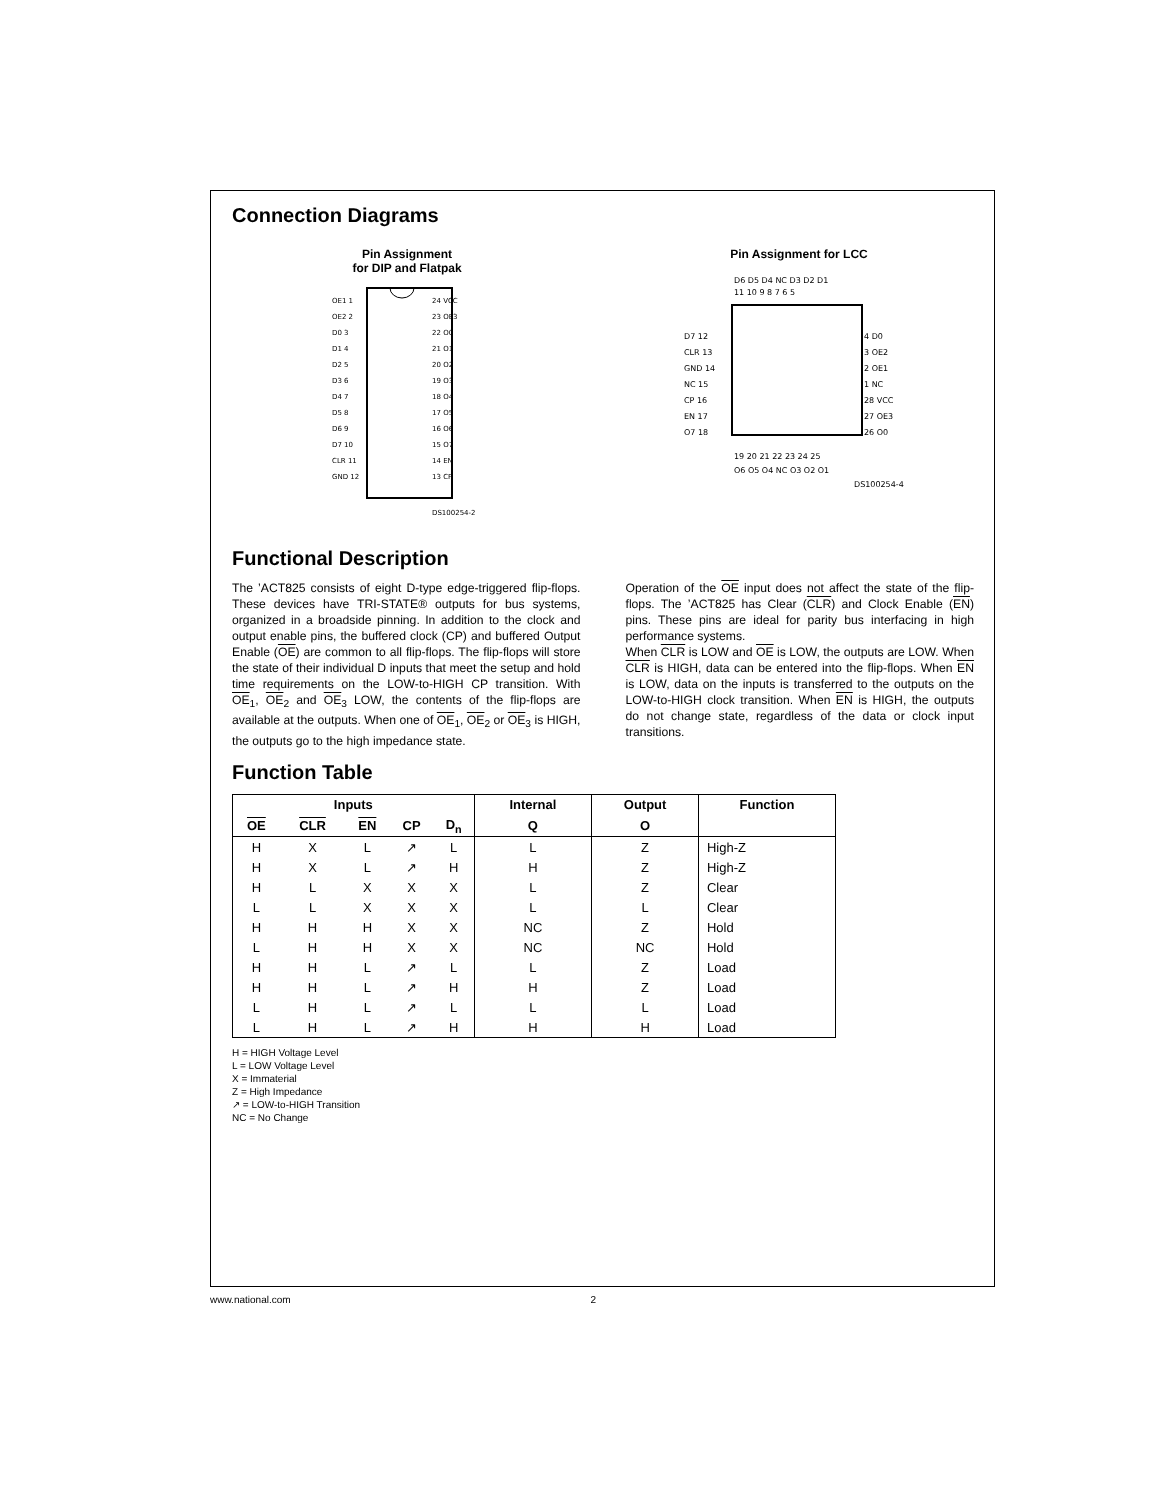Connection Diagrams
Pin Assignment
for DIP and Flatpak
OE1 1
OE2 2
D0 3
D1 4
D2 5
D3 6
D4 7
D5 8
D6 9
D7 10
CLR 11
GND 12
24 VCC
23 OE3
22 O0
21 O1
20 O2
19 O3
18 O4
17 O5
16 O6
15 O7
14 EN
13 CP
DS100254-2
Pin Assignment for LCC
D6 D5 D4 NC D3 D2 D1
11 10 9 8 7 6 5
D7 12
CLR 13
GND 14
NC 15
CP 16
EN 17
O7 18
4 D0
3 OE2
2 OE1
1 NC
28 VCC
27 OE3
26 O0
19 20 21 22 23 24 25
O6 O5 O4 NC O3 O2 O1
DS100254-4
Functional Description
The ’ACT825 consists of eight D-type edge-triggered flip-flops. These devices have TRI-STATE® outputs for bus systems, organized in a broadside pinning. In addition to the clock and output enable pins, the buffered clock (CP) and buffered Output Enable (OE) are common to all flip-flops. The flip-flops will store the state of their individual D inputs that meet the setup and hold time requirements on the LOW-to-HIGH CP transition. With OE<sub>1</sub>, OE<sub>2</sub> and OE<sub>3</sub> LOW, the contents of the flip-flops are available at the outputs. When one of OE<sub>1</sub>, OE<sub>2</sub> or OE<sub>3</sub> is HIGH, the outputs go to the high impedance state.
Operation of the OE input does not affect the state of the flip-flops. The ’ACT825 has Clear (CLR) and Clock Enable (EN) pins. These pins are ideal for parity bus interfacing in high performance systems.
When CLR is LOW and OE is LOW, the outputs are LOW. When CLR is HIGH, data can be entered into the flip-flops. When EN is LOW, data on the inputs is transferred to the outputs on the LOW-to-HIGH clock transition. When EN is HIGH, the outputs do not change state, regardless of the data or clock input transitions.
Function Table
| Inputs | | | | | Internal | Output | Function |
| --- | --- | --- | --- | --- | --- | --- | --- |
| OE | CLR | EN | CP | D<sub>n</sub> | Q | O | |
| H | X | L | ↗ | L | L | Z | High-Z |
| H | X | L | ↗ | H | H | Z | High-Z |
| H | L | X | X | X | L | Z | Clear |
| L | L | X | X | X | L | L | Clear |
| H | H | H | X | X | NC | Z | Hold |
| L | H | H | X | X | NC | NC | Hold |
| H | H | L | ↗ | L | L | Z | Load |
| H | H | L | ↗ | H | H | Z | Load |
| L | H | L | ↗ | L | L | L | Load |
| L | H | L | ↗ | H | H | H | Load |
H = HIGH Voltage Level
L = LOW Voltage Level
X = Immaterial
Z = High Impedance
↗ = LOW-to-HIGH Transition
NC = No Change
www.national.com 2